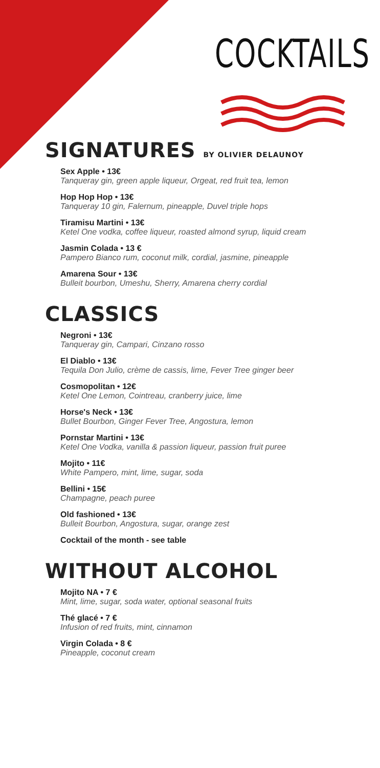COCKTAILS
SIGNATURES BY OLIVIER DELAUNOY
Sex Apple • 13€
Tanqueray gin, green apple liqueur, Orgeat, red fruit tea, lemon
Hop Hop Hop • 13€
Tanqueray 10 gin, Falernum, pineapple, Duvel triple hops
Tiramisu Martini • 13€
Ketel One vodka, coffee liqueur, roasted almond syrup, liquid cream
Jasmin Colada • 13 €
Pampero Bianco rum, coconut milk, cordial, jasmine, pineapple
Amarena Sour • 13€
Bulleit bourbon, Umeshu, Sherry, Amarena cherry cordial
CLASSICS
Negroni • 13€
Tanqueray gin, Campari, Cinzano rosso
El Diablo • 13€
Tequila Don Julio, crème de cassis, lime, Fever Tree ginger beer
Cosmopolitan • 12€
Ketel One Lemon, Cointreau, cranberry juice, lime
Horse's Neck • 13€
Bullet Bourbon, Ginger Fever Tree, Angostura, lemon
Pornstar Martini • 13€
Ketel One Vodka, vanilla & passion liqueur, passion fruit puree
Mojito • 11€
White Pampero, mint, lime, sugar, soda
Bellini • 15€
Champagne, peach puree
Old fashioned • 13€
Bulleit Bourbon, Angostura, sugar, orange zest
Cocktail of the month - see table
WITHOUT ALCOHOL
Mojito NA • 7 €
Mint, lime, sugar, soda water, optional seasonal fruits
Thé glacé • 7 €
Infusion of red fruits, mint, cinnamon
Virgin Colada • 8 €
Pineapple, coconut cream